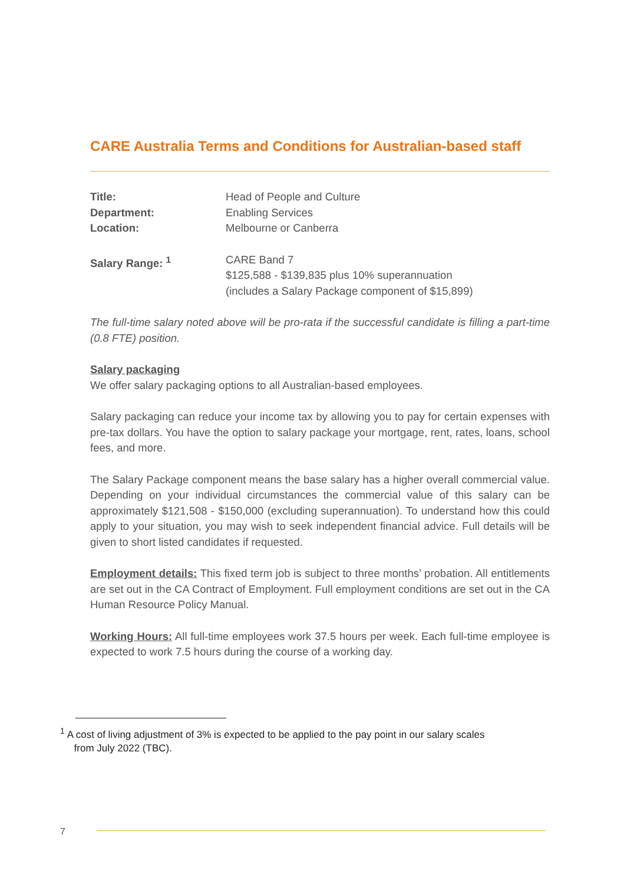CARE Australia Terms and Conditions for Australian-based staff
Title: Head of People and Culture
Department: Enabling Services
Location: Melbourne or Canberra
Salary Range: <sup>1</sup> CARE Band 7
$125,588 - $139,835 plus 10% superannuation
(includes a Salary Package component of $15,899)
The full-time salary noted above will be pro-rata if the successful candidate is filling a part-time (0.8 FTE) position.
Salary packaging
We offer salary packaging options to all Australian-based employees.
Salary packaging can reduce your income tax by allowing you to pay for certain expenses with pre-tax dollars. You have the option to salary package your mortgage, rent, rates, loans, school fees, and more.
The Salary Package component means the base salary has a higher overall commercial value. Depending on your individual circumstances the commercial value of this salary can be approximately $121,508 - $150,000 (excluding superannuation). To understand how this could apply to your situation, you may wish to seek independent financial advice. Full details will be given to short listed candidates if requested.
Employment details: This fixed term job is subject to three months’ probation. All entitlements are set out in the CA Contract of Employment. Full employment conditions are set out in the CA Human Resource Policy Manual.
Working Hours: All full-time employees work 37.5 hours per week. Each full-time employee is expected to work 7.5 hours during the course of a working day.
<sup>1</sup> A cost of living adjustment of 3% is expected to be applied to the pay point in our salary scales
from July 2022 (TBC).
7